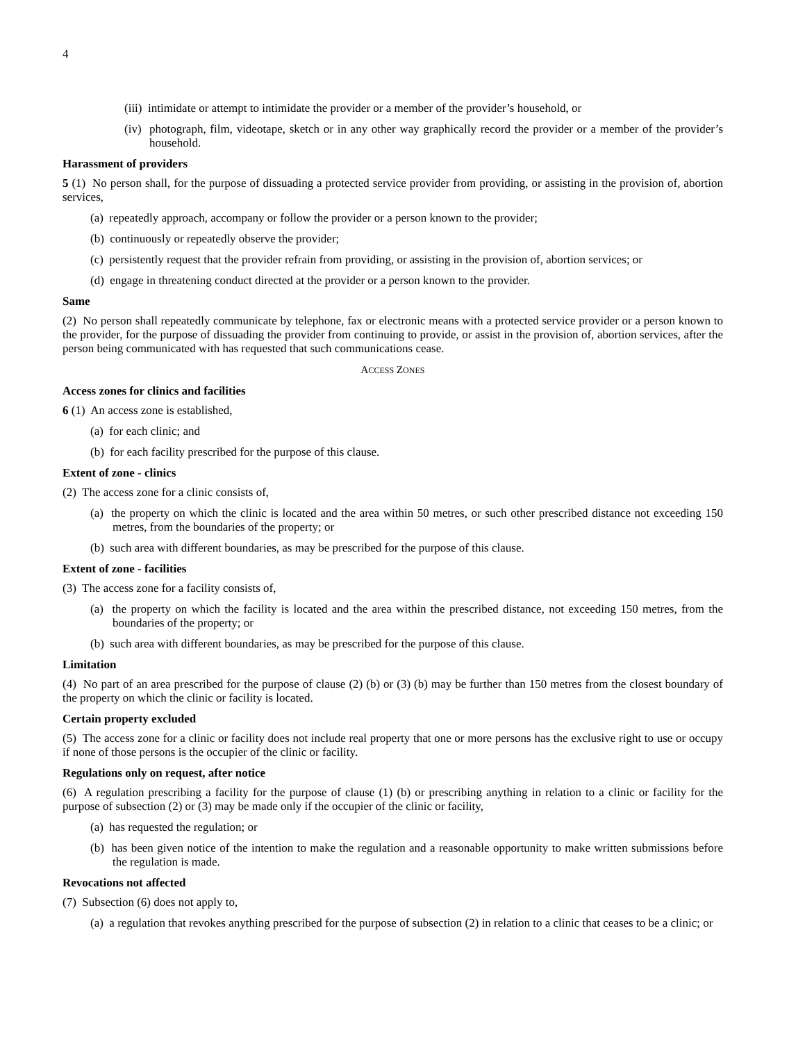4
(iii) intimidate or attempt to intimidate the provider or a member of the provider’s household, or
(iv) photograph, film, videotape, sketch or in any other way graphically record the provider or a member of the provider’s household.
Harassment of providers
5 (1) No person shall, for the purpose of dissuading a protected service provider from providing, or assisting in the provision of, abortion services,
(a) repeatedly approach, accompany or follow the provider or a person known to the provider;
(b) continuously or repeatedly observe the provider;
(c) persistently request that the provider refrain from providing, or assisting in the provision of, abortion services; or
(d) engage in threatening conduct directed at the provider or a person known to the provider.
Same
(2) No person shall repeatedly communicate by telephone, fax or electronic means with a protected service provider or a person known to the provider, for the purpose of dissuading the provider from continuing to provide, or assist in the provision of, abortion services, after the person being communicated with has requested that such communications cease.
ACCESS ZONES
Access zones for clinics and facilities
6 (1) An access zone is established,
(a) for each clinic; and
(b) for each facility prescribed for the purpose of this clause.
Extent of zone - clinics
(2) The access zone for a clinic consists of,
(a) the property on which the clinic is located and the area within 50 metres, or such other prescribed distance not exceeding 150 metres, from the boundaries of the property; or
(b) such area with different boundaries, as may be prescribed for the purpose of this clause.
Extent of zone - facilities
(3) The access zone for a facility consists of,
(a) the property on which the facility is located and the area within the prescribed distance, not exceeding 150 metres, from the boundaries of the property; or
(b) such area with different boundaries, as may be prescribed for the purpose of this clause.
Limitation
(4) No part of an area prescribed for the purpose of clause (2) (b) or (3) (b) may be further than 150 metres from the closest boundary of the property on which the clinic or facility is located.
Certain property excluded
(5) The access zone for a clinic or facility does not include real property that one or more persons has the exclusive right to use or occupy if none of those persons is the occupier of the clinic or facility.
Regulations only on request, after notice
(6) A regulation prescribing a facility for the purpose of clause (1) (b) or prescribing anything in relation to a clinic or facility for the purpose of subsection (2) or (3) may be made only if the occupier of the clinic or facility,
(a) has requested the regulation; or
(b) has been given notice of the intention to make the regulation and a reasonable opportunity to make written submissions before the regulation is made.
Revocations not affected
(7) Subsection (6) does not apply to,
(a) a regulation that revokes anything prescribed for the purpose of subsection (2) in relation to a clinic that ceases to be a clinic; or